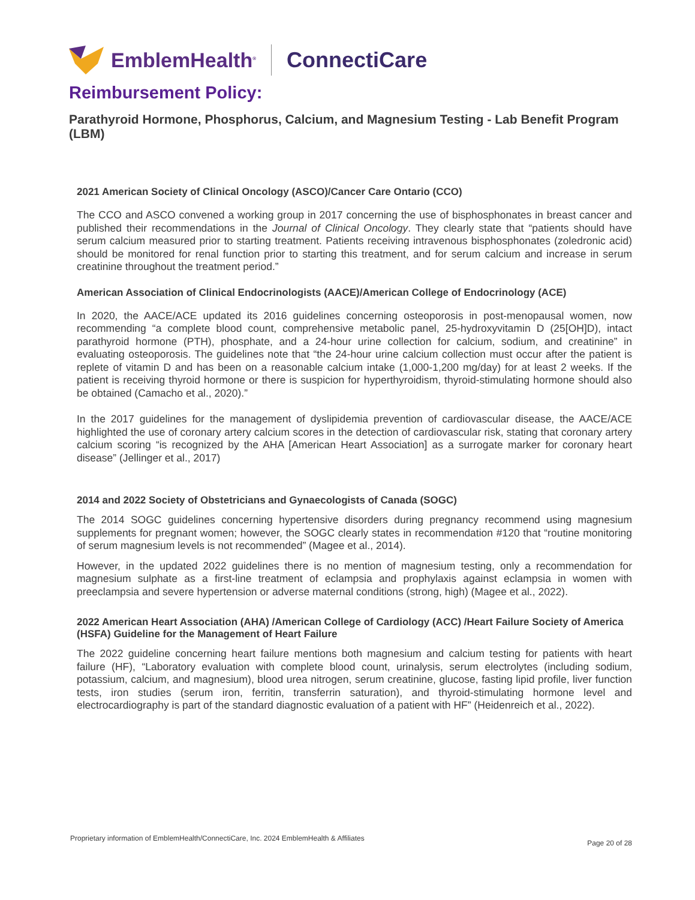EmblemHealth<sup>®</sup> ConnectiCare
Reimbursement Policy:
Parathyroid Hormone, Phosphorus, Calcium, and Magnesium Testing - Lab Benefit Program (LBM)
2021 American Society of Clinical Oncology (ASCO)/Cancer Care Ontario (CCO)
The CCO and ASCO convened a working group in 2017 concerning the use of bisphosphonates in breast cancer and published their recommendations in the Journal of Clinical Oncology. They clearly state that “patients should have serum calcium measured prior to starting treatment. Patients receiving intravenous bisphosphonates (zoledronic acid) should be monitored for renal function prior to starting this treatment, and for serum calcium and increase in serum creatinine throughout the treatment period.”
American Association of Clinical Endocrinologists (AACE)/American College of Endocrinology (ACE)
In 2020, the AACE/ACE updated its 2016 guidelines concerning osteoporosis in post-menopausal women, now recommending “a complete blood count, comprehensive metabolic panel, 25-hydroxyvitamin D (25[OH]D), intact parathyroid hormone (PTH), phosphate, and a 24-hour urine collection for calcium, sodium, and creatinine” in evaluating osteoporosis. The guidelines note that “the 24-hour urine calcium collection must occur after the patient is replete of vitamin D and has been on a reasonable calcium intake (1,000-1,200 mg/day) for at least 2 weeks. If the patient is receiving thyroid hormone or there is suspicion for hyperthyroidism, thyroid-stimulating hormone should also be obtained (Camacho et al., 2020).”
In the 2017 guidelines for the management of dyslipidemia prevention of cardiovascular disease, the AACE/ACE highlighted the use of coronary artery calcium scores in the detection of cardiovascular risk, stating that coronary artery calcium scoring “is recognized by the AHA [American Heart Association] as a surrogate marker for coronary heart disease” (Jellinger et al., 2017)
2014 and 2022 Society of Obstetricians and Gynaecologists of Canada (SOGC)
The 2014 SOGC guidelines concerning hypertensive disorders during pregnancy recommend using magnesium supplements for pregnant women; however, the SOGC clearly states in recommendation #120 that “routine monitoring of serum magnesium levels is not recommended” (Magee et al., 2014).
However, in the updated 2022 guidelines there is no mention of magnesium testing, only a recommendation for magnesium sulphate as a first-line treatment of eclampsia and prophylaxis against eclampsia in women with preeclampsia and severe hypertension or adverse maternal conditions (strong, high) (Magee et al., 2022).
2022 American Heart Association (AHA) /American College of Cardiology (ACC) /Heart Failure Society of America (HSFA) Guideline for the Management of Heart Failure
The 2022 guideline concerning heart failure mentions both magnesium and calcium testing for patients with heart failure (HF), “Laboratory evaluation with complete blood count, urinalysis, serum electrolytes (including sodium, potassium, calcium, and magnesium), blood urea nitrogen, serum creatinine, glucose, fasting lipid profile, liver function tests, iron studies (serum iron, ferritin, transferrin saturation), and thyroid-stimulating hormone level and electrocardiography is part of the standard diagnostic evaluation of a patient with HF” (Heidenreich et al., 2022).
Proprietary information of EmblemHealth/ConnectiCare, Inc. 2024 EmblemHealth & Affiliates Page 20 of 28